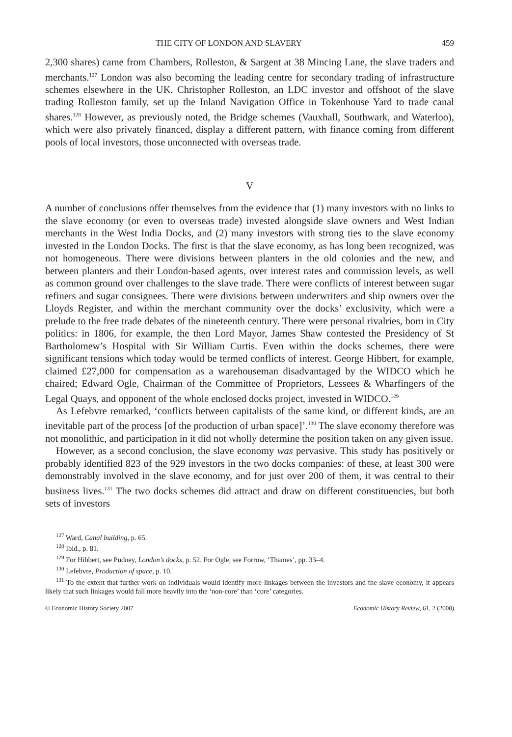THE CITY OF LONDON AND SLAVERY 459
2,300 shares) came from Chambers, Rolleston, & Sargent at 38 Mincing Lane, the slave traders and merchants.<sup>127</sup> London was also becoming the leading centre for secondary trading of infrastructure schemes elsewhere in the UK. Christopher Rolleston, an LDC investor and offshoot of the slave trading Rolleston family, set up the Inland Navigation Office in Tokenhouse Yard to trade canal shares.<sup>128</sup> However, as previously noted, the Bridge schemes (Vauxhall, Southwark, and Waterloo), which were also privately financed, display a different pattern, with finance coming from different pools of local investors, those unconnected with overseas trade.
V
A number of conclusions offer themselves from the evidence that (1) many investors with no links to the slave economy (or even to overseas trade) invested alongside slave owners and West Indian merchants in the West India Docks, and (2) many investors with strong ties to the slave economy invested in the London Docks. The first is that the slave economy, as has long been recognized, was not homogeneous. There were divisions between planters in the old colonies and the new, and between planters and their London-based agents, over interest rates and commission levels, as well as common ground over challenges to the slave trade. There were conflicts of interest between sugar refiners and sugar consignees. There were divisions between underwriters and ship owners over the Lloyds Register, and within the merchant community over the docks’ exclusivity, which were a prelude to the free trade debates of the nineteenth century. There were personal rivalries, born in City politics: in 1806, for example, the then Lord Mayor, James Shaw contested the Presidency of St Bartholomew’s Hospital with Sir William Curtis. Even within the docks schemes, there were significant tensions which today would be termed conflicts of interest. George Hibbert, for example, claimed £27,000 for compensation as a warehouseman disadvantaged by the WIDCO which he chaired; Edward Ogle, Chairman of the Committee of Proprietors, Lessees & Wharfingers of the Legal Quays, and opponent of the whole enclosed docks project, invested in WIDCO.<sup>129</sup>
As Lefebvre remarked, ‘conflicts between capitalists of the same kind, or different kinds, are an inevitable part of the process [of the production of urban space]’.<sup>130</sup> The slave economy therefore was not monolithic, and participation in it did not wholly determine the position taken on any given issue.
However, as a second conclusion, the slave economy was pervasive. This study has positively or probably identified 823 of the 929 investors in the two docks companies: of these, at least 300 were demonstrably involved in the slave economy, and for just over 200 of them, it was central to their business lives.<sup>131</sup> The two docks schemes did attract and draw on different constituencies, but both sets of investors
<sup>127</sup> Ward, Canal building, p. 65.
<sup>128</sup> Ibid., p. 81.
<sup>129</sup> For Hibbert, see Pudney, London’s docks, p. 52. For Ogle, see Forrow, ‘Thames’, pp. 33–4.
<sup>130</sup> Lefebvre, Production of space, p. 10.
<sup>131</sup> To the extent that further work on individuals would identify more linkages between the investors and the slave economy, it appears likely that such linkages would fall more heavily into the ‘non-core’ than ‘core’ categories.
© Economic History Society 2007 Economic History Review, 61, 2 (2008)